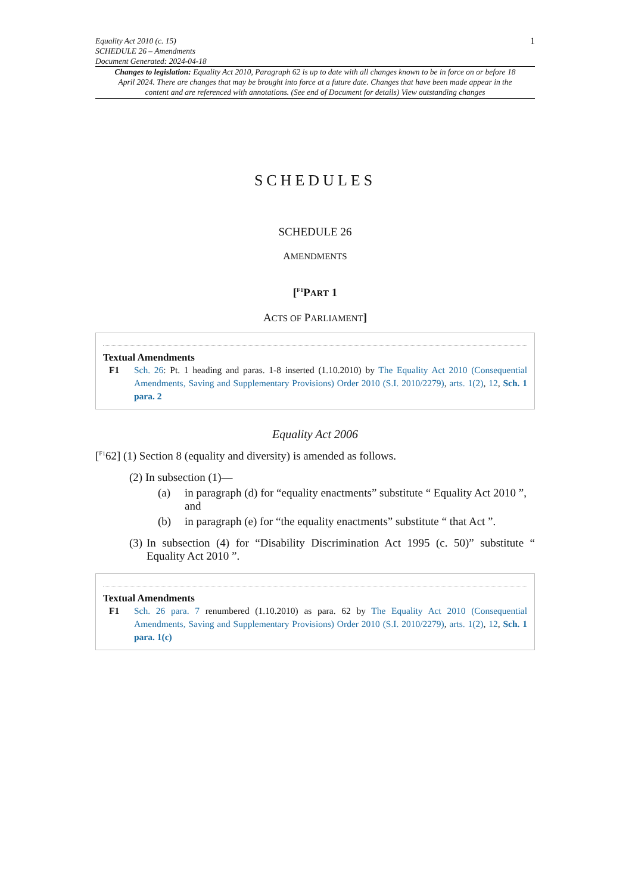Equality Act 2010 (c. 15)
SCHEDULE 26 – Amendments
Document Generated: 2024-04-18
1
Changes to legislation: Equality Act 2010, Paragraph 62 is up to date with all changes known to be in force on or before 18 April 2024. There are changes that may be brought into force at a future date. Changes that have been made appear in the content and are referenced with annotations. (See end of Document for details) View outstanding changes
SCHEDULES
SCHEDULE 26
AMENDMENTS
[<sup>F1</sup>PART 1
ACTS OF PARLIAMENT]
Textual Amendments
F1 Sch. 26: Pt. 1 heading and paras. 1-8 inserted (1.10.2010) by The Equality Act 2010 (Consequential Amendments, Saving and Supplementary Provisions) Order 2010 (S.I. 2010/2279), arts. 1(2), 12, Sch. 1 para. 2
Equality Act 2006
[<sup>F1</sup>62] (1) Section 8 (equality and diversity) is amended as follows.
(2) In subsection (1)—
(a) in paragraph (d) for “equality enactments” substitute “ Equality Act 2010 ”, and
(b) in paragraph (e) for “the equality enactments” substitute “ that Act ”.
(3) In subsection (4) for “Disability Discrimination Act 1995 (c. 50)” substitute “ Equality Act 2010 ”.
Textual Amendments
F1 Sch. 26 para. 7 renumbered (1.10.2010) as para. 62 by The Equality Act 2010 (Consequential Amendments, Saving and Supplementary Provisions) Order 2010 (S.I. 2010/2279), arts. 1(2), 12, Sch. 1 para. 1(c)